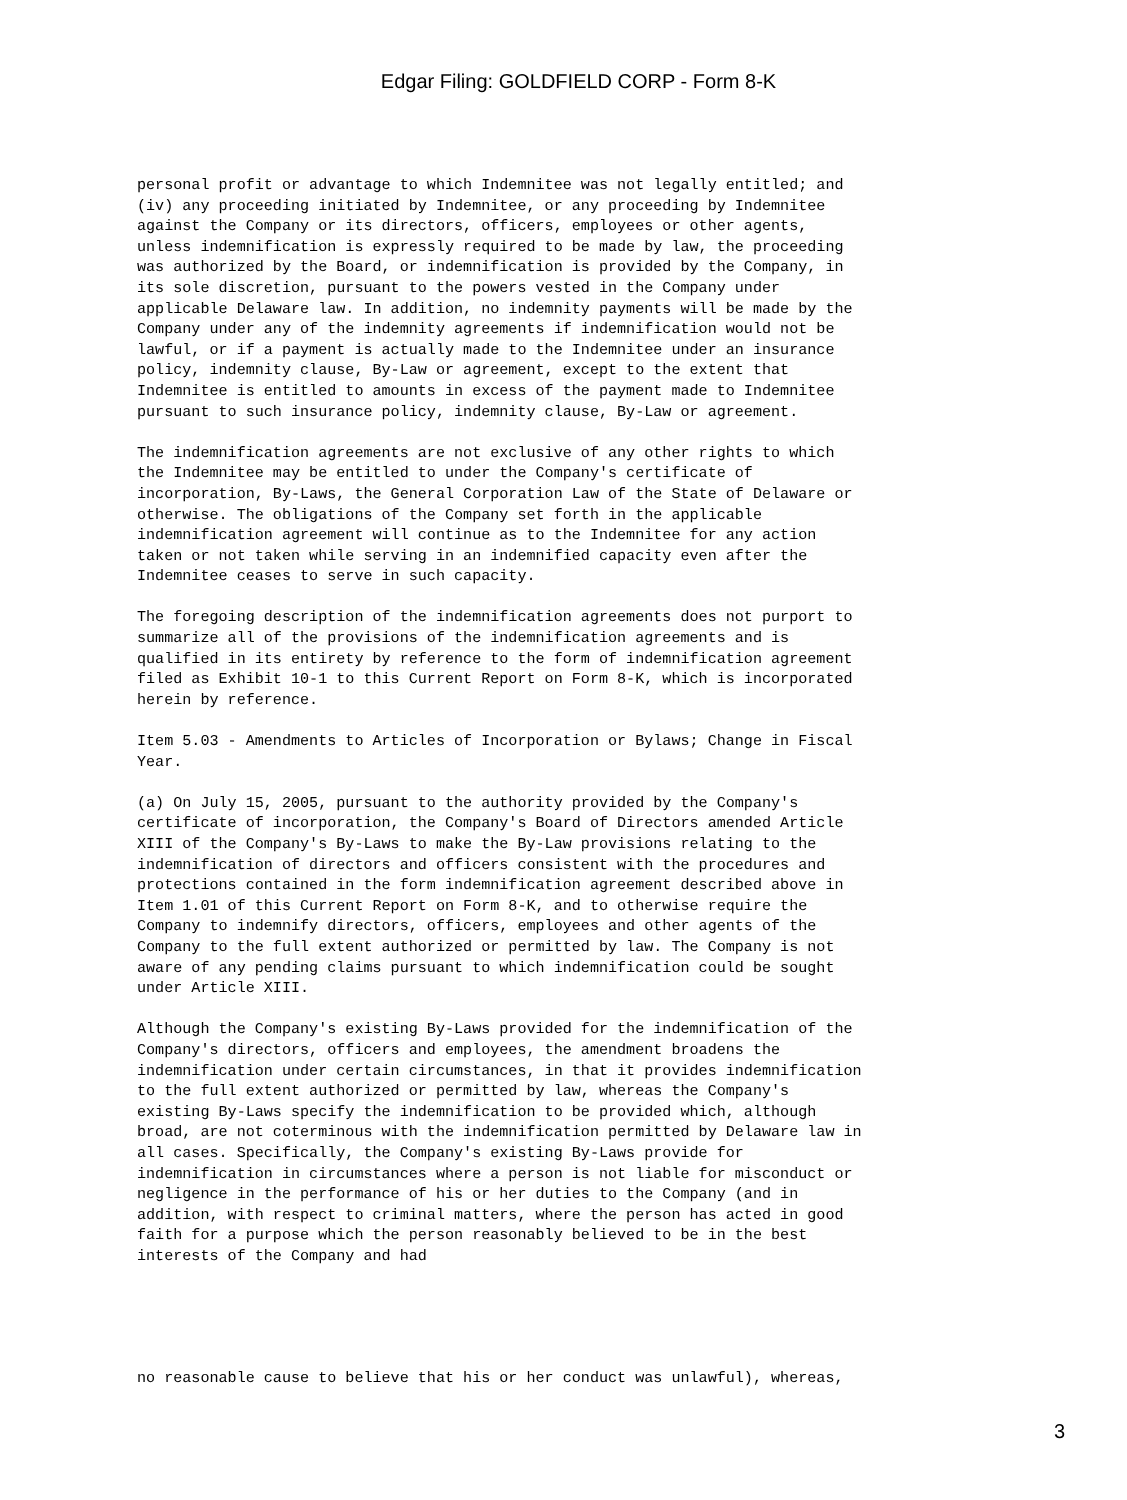Edgar Filing: GOLDFIELD CORP - Form 8-K
personal profit or advantage to which Indemnitee was not legally entitled; and
(iv) any proceeding initiated by Indemnitee, or any proceeding by Indemnitee
against the Company or its directors, officers, employees or other agents,
unless indemnification is expressly required to be made by law, the proceeding
was authorized by the Board, or indemnification is provided by the Company, in
its sole discretion, pursuant to the powers vested in the Company under
applicable Delaware law. In addition, no indemnity payments will be made by the
Company under any of the indemnity agreements if indemnification would not be
lawful, or if a payment is actually made to the Indemnitee under an insurance
policy, indemnity clause, By-Law or agreement, except to the extent that
Indemnitee is entitled to amounts in excess of the payment made to Indemnitee
pursuant to such insurance policy, indemnity clause, By-Law or agreement.

The indemnification agreements are not exclusive of any other rights to which
the Indemnitee may be entitled to under the Company's certificate of
incorporation, By-Laws, the General Corporation Law of the State of Delaware or
otherwise. The obligations of the Company set forth in the applicable
indemnification agreement will continue as to the Indemnitee for any action
taken or not taken while serving in an indemnified capacity even after the
Indemnitee ceases to serve in such capacity.

The foregoing description of the indemnification agreements does not purport to
summarize all of the provisions of the indemnification agreements and is
qualified in its entirety by reference to the form of indemnification agreement
filed as Exhibit 10-1 to this Current Report on Form 8-K, which is incorporated
herein by reference.

Item 5.03 - Amendments to Articles of Incorporation or Bylaws; Change in Fiscal
Year.

(a) On July 15, 2005, pursuant to the authority provided by the Company's
certificate of incorporation, the Company's Board of Directors amended Article
XIII of the Company's By-Laws to make the By-Law provisions relating to the
indemnification of directors and officers consistent with the procedures and
protections contained in the form indemnification agreement described above in
Item 1.01 of this Current Report on Form 8-K, and to otherwise require the
Company to indemnify directors, officers, employees and other agents of the
Company to the full extent authorized or permitted by law. The Company is not
aware of any pending claims pursuant to which indemnification could be sought
under Article XIII.

Although the Company's existing By-Laws provided for the indemnification of the
Company's directors, officers and employees, the amendment broadens the
indemnification under certain circumstances, in that it provides indemnification
to the full extent authorized or permitted by law, whereas the Company's
existing By-Laws specify the indemnification to be provided which, although
broad, are not coterminous with the indemnification permitted by Delaware law in
all cases. Specifically, the Company's existing By-Laws provide for
indemnification in circumstances where a person is not liable for misconduct or
negligence in the performance of his or her duties to the Company (and in
addition, with respect to criminal matters, where the person has acted in good
faith for a purpose which the person reasonably believed to be in the best
interests of the Company and had
no reasonable cause to believe that his or her conduct was unlawful), whereas,
3